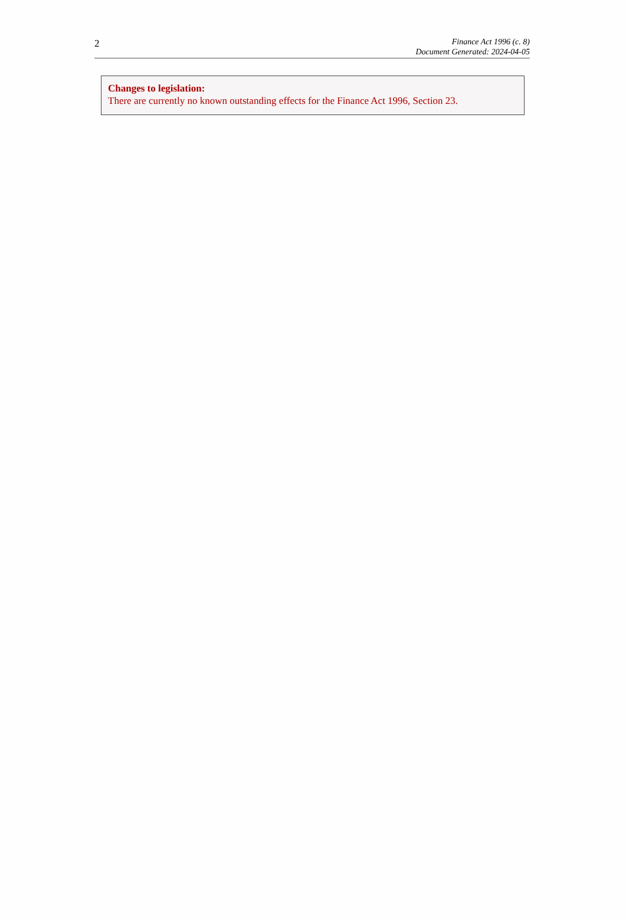2
Finance Act 1996 (c. 8)
Document Generated: 2024-04-05
Changes to legislation:
There are currently no known outstanding effects for the Finance Act 1996, Section 23.